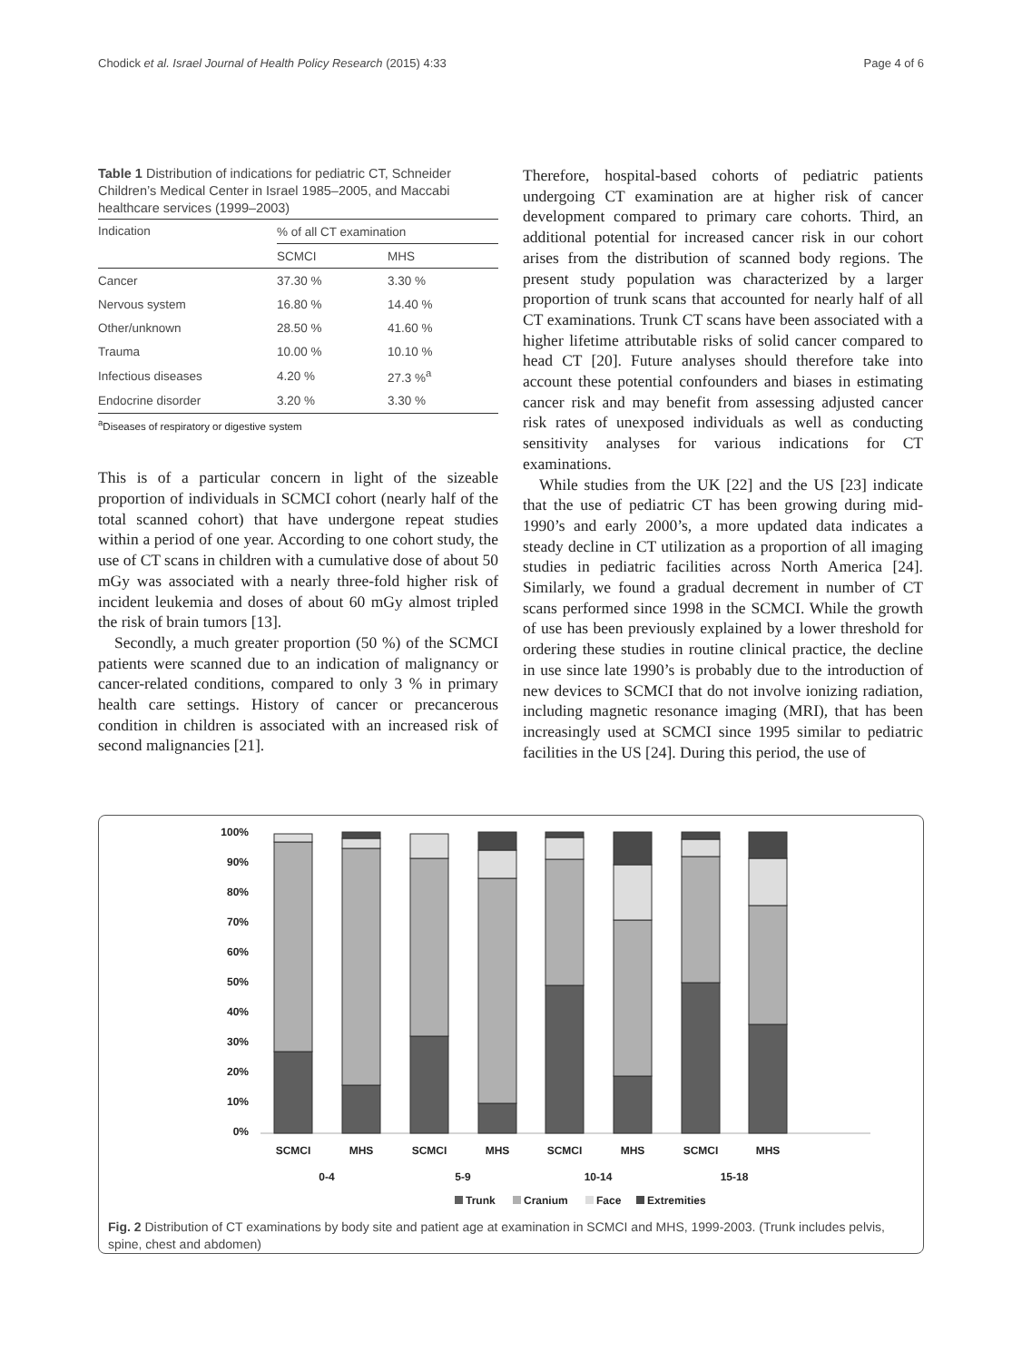Chodick et al. Israel Journal of Health Policy Research (2015) 4:33 Page 4 of 6
Table 1 Distribution of indications for pediatric CT, Schneider Children’s Medical Center in Israel 1985–2005, and Maccabi healthcare services (1999–2003)
| Indication | % of all CT examination | |
| --- | --- | --- |
| | SCMCI | MHS |
| Cancer | 37.30 % | 3.30 % |
| Nervous system | 16.80 % | 14.40 % |
| Other/unknown | 28.50 % | 41.60 % |
| Trauma | 10.00 % | 10.10 % |
| Infectious diseases | 4.20 % | 27.3 %<sup>a</sup> |
| Endocrine disorder | 3.20 % | 3.30 % |
<sup>a</sup> Diseases of respiratory or digestive system
This is of a particular concern in light of the sizeable proportion of individuals in SCMCI cohort (nearly half of the total scanned cohort) that have undergone repeat studies within a period of one year. According to one cohort study, the use of CT scans in children with a cumulative dose of about 50 mGy was associated with a nearly three-fold higher risk of incident leukemia and doses of about 60 mGy almost tripled the risk of brain tumors [13].
Secondly, a much greater proportion (50 %) of the SCMCI patients were scanned due to an indication of malignancy or cancer-related conditions, compared to only 3 % in primary health care settings. History of cancer or precancerous condition in children is associated with an increased risk of second malignancies [21].
Therefore, hospital-based cohorts of pediatric patients undergoing CT examination are at higher risk of cancer development compared to primary care cohorts. Third, an additional potential for increased cancer risk in our cohort arises from the distribution of scanned body regions. The present study population was characterized by a larger proportion of trunk scans that accounted for nearly half of all CT examinations. Trunk CT scans have been associated with a higher lifetime attributable risks of solid cancer compared to head CT [20]. Future analyses should therefore take into account these potential confounders and biases in estimating cancer risk and may benefit from assessing adjusted cancer risk rates of unexposed individuals as well as conducting sensitivity analyses for various indications for CT examinations.
While studies from the UK [22] and the US [23] indicate that the use of pediatric CT has been growing during mid-1990’s and early 2000’s, a more updated data indicates a steady decline in CT utilization as a proportion of all imaging studies in pediatric facilities across North America [24]. Similarly, we found a gradual decrement in number of CT scans performed since 1998 in the SCMCI. While the growth of use has been previously explained by a lower threshold for ordering these studies in routine clinical practice, the decline in use since late 1990’s is probably due to the introduction of new devices to SCMCI that do not involve ionizing radiation, including magnetic resonance imaging (MRI), that has been increasingly used at SCMCI since 1995 similar to pediatric facilities in the US [24]. During this period, the use of
100%
90%
80%
70%
60%
50%
40%
30%
20%
10%
0%
SCMCI
MHS
SCMCI
MHS
SCMCI
MHS
SCMCI
MHS
0-4
5-9
10-14
15-18
Trunk
Cranium
Face
Extremities
Fig. 2 Distribution of CT examinations by body site and patient age at examination in SCMCI and MHS, 1999-2003. (Trunk includes pelvis, spine, chest and abdomen)